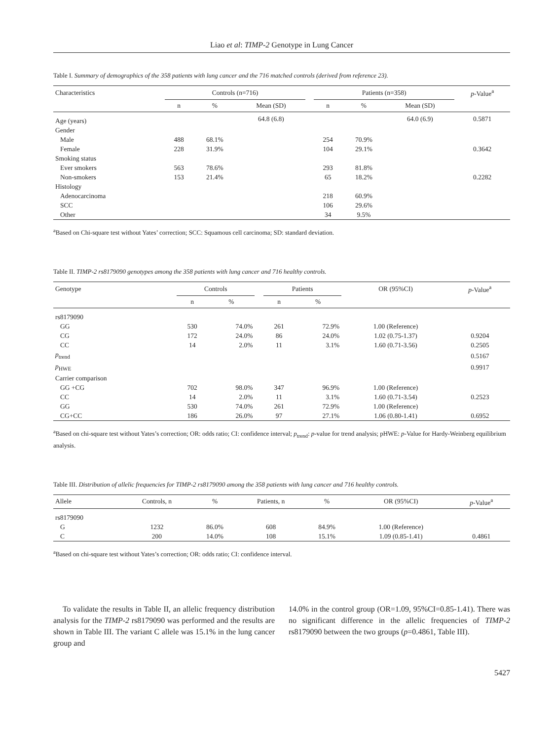Liao et al: TIMP-2 Genotype in Lung Cancer
Table I. Summary of demographics of the 358 patients with lung cancer and the 716 matched controls (derived from reference 23).
| Characteristics | Controls (n=716) | | | | Patients (n=358) | | | p -Value<sup>a</sup> |
| --- | --- | --- | --- | --- | --- | --- | --- | --- |
| | n | % | Mean (SD) | | n | % | Mean (SD) | |
| Age (years) | | | 64.8 (6.8) | | | | 64.0 (6.9) | 0.5871 |
| Gender | | | | | | | | |
| Male | 488 | 68.1% | | | 254 | 70.9% | | |
| Female | 228 | 31.9% | | | 104 | 29.1% | | 0.3642 |
| Smoking status | | | | | | | | |
| Ever smokers | 563 | 78.6% | | | 293 | 81.8% | | |
| Non-smokers | 153 | 21.4% | | | 65 | 18.2% | | 0.2282 |
| Histology | | | | | | | | |
| Adenocarcinoma | | | | | 218 | 60.9% | | |
| SCC | | | | | 106 | 29.6% | | |
| Other | | | | | 34 | 9.5% | | |
<sup>a</sup> Based on Chi-square test without Yates’ correction; SCC: Squamous cell carcinoma; SD: standard deviation.
Table II. TIMP-2 rs8179090 genotypes among the 358 patients with lung cancer and 716 healthy controls.
| Genotype | Controls | | | Patients | | OR (95%CI) | p -Value<sup>a</sup> |
| --- | --- | --- | --- | --- | --- | --- | --- |
| | n | % | | n | % | | |
| rs8179090 | | | | | | | |
| GG | 530 | 74.0% | | 261 | 72.9% | 1.00 (Reference) | |
| CG | 172 | 24.0% | | 86 | 24.0% | 1.02 (0.75-1.37) | 0.9204 |
| CC | 14 | 2.0% | | 11 | 3.1% | 1.60 (0.71-3.56) | 0.2505 |
| p<sub>trend</sub> | | | | | | | 0.5167 |
| p<sub>HWE</sub> | | | | | | | 0.9917 |
| Carrier comparison | | | | | | | |
| GG +CG | 702 | 98.0% | | 347 | 96.9% | 1.00 (Reference) | |
| CC | 14 | 2.0% | | 11 | 3.1% | 1.60 (0.71-3.54) | 0.2523 |
| GG | 530 | 74.0% | | 261 | 72.9% | 1.00 (Reference) | |
| CG+CC | 186 | 26.0% | | 97 | 27.1% | 1.06 (0.80-1.41) | 0.6952 |
<sup>a</sup> Based on chi-square test without Yates’s correction; OR: odds ratio; CI: confidence interval; p<sub>trend</sub>: p-value for trend analysis; pHWE: p-Value for Hardy-Weinberg equilibrium analysis.
Table III. Distribution of allelic frequencies for TIMP-2 rs8179090 among the 358 patients with lung cancer and 716 healthy controls.
| Allele | Controls, n | % | Patients, n | % | OR (95%CI) | p -Value<sup>a</sup> |
| --- | --- | --- | --- | --- | --- | --- |
| rs8179090 | | | | | | |
| G | 1232 | 86.0% | 608 | 84.9% | 1.00 (Reference) | |
| C | 200 | 14.0% | 108 | 15.1% | 1.09 (0.85-1.41) | 0.4861 |
<sup>a</sup> Based on chi-square test without Yates’s correction; OR: odds ratio; CI: confidence interval.
To validate the results in Table II, an allelic frequency distribution analysis for the TIMP-2 rs8179090 was performed and the results are shown in Table III. The variant C allele was 15.1% in the lung cancer group and
14.0% in the control group (OR=1.09, 95%CI=0.85-1.41). There was no significant difference in the allelic frequencies of TIMP-2 rs8179090 between the two groups (p=0.4861, Table III).
5427